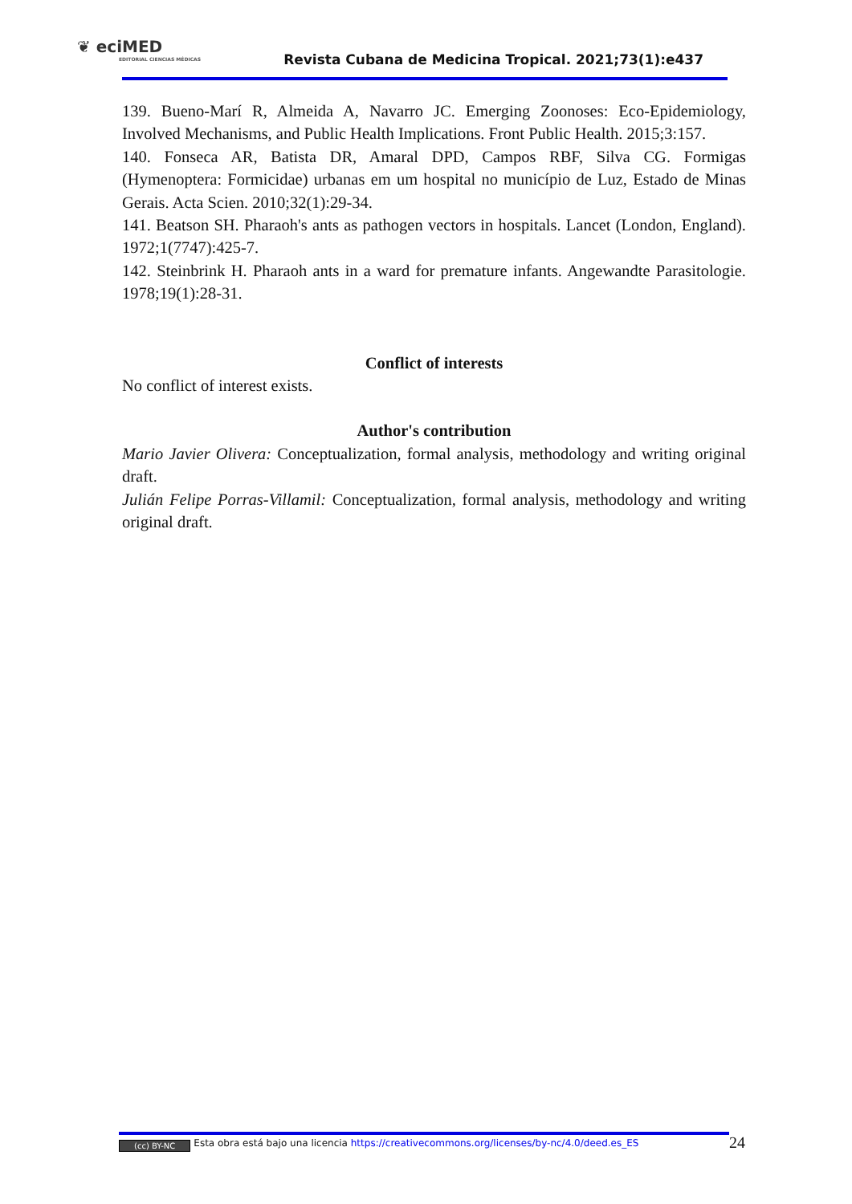❦ eciMED
EDITORIAL CIENCIAS MÉDICAS
Revista Cubana de Medicina Tropical. 2021;73(1):e437
139. Bueno-Marí R, Almeida A, Navarro JC. Emerging Zoonoses: Eco-Epidemiology, Involved Mechanisms, and Public Health Implications. Front Public Health. 2015;3:157.
140. Fonseca AR, Batista DR, Amaral DPD, Campos RBF, Silva CG. Formigas (Hymenoptera: Formicidae) urbanas em um hospital no município de Luz, Estado de Minas Gerais. Acta Scien. 2010;32(1):29-34.
141. Beatson SH. Pharaoh's ants as pathogen vectors in hospitals. Lancet (London, England). 1972;1(7747):425-7.
142. Steinbrink H. Pharaoh ants in a ward for premature infants. Angewandte Parasitologie. 1978;19(1):28-31.
Conflict of interests
No conflict of interest exists.
Author's contribution
Mario Javier Olivera: Conceptualization, formal analysis, methodology and writing original draft.
Julián Felipe Porras-Villamil: Conceptualization, formal analysis, methodology and writing original draft.
(cc) BY-NC Esta obra está bajo una licencia https://creativecommons.org/licenses/by-nc/4.0/deed.es_ES
24